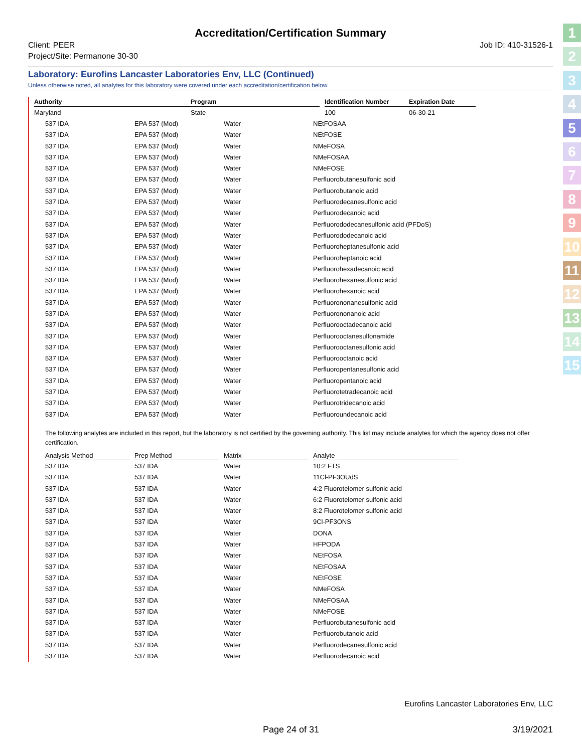1
2
3
4
5
6
7
8
9
10
11
12
13
14
15
Accreditation/Certification Summary
Client: PEER
Project/Site: Permanone 30-30
Job ID: 410-31526-1
Laboratory: Eurofins Lancaster Laboratories Env, LLC (Continued)
Unless otherwise noted, all analytes for this laboratory were covered under each accreditation/certification below.
| Authority | Program | | Identification Number | Expiration Date |
| --- | --- | --- | --- | --- |
| Maryland | State | | 100 | 06-30-21 |
| 537 IDA | EPA 537 (Mod) | Water | NEtFOSAA |
| 537 IDA | EPA 537 (Mod) | Water | NEtFOSE |
| 537 IDA | EPA 537 (Mod) | Water | NMeFOSA |
| 537 IDA | EPA 537 (Mod) | Water | NMeFOSAA |
| 537 IDA | EPA 537 (Mod) | Water | NMeFOSE |
| 537 IDA | EPA 537 (Mod) | Water | Perfluorobutanesulfonic acid |
| 537 IDA | EPA 537 (Mod) | Water | Perfluorobutanoic acid |
| 537 IDA | EPA 537 (Mod) | Water | Perfluorodecanesulfonic acid |
| 537 IDA | EPA 537 (Mod) | Water | Perfluorodecanoic acid |
| 537 IDA | EPA 537 (Mod) | Water | Perfluorododecanesulfonic acid (PFDoS) |
| 537 IDA | EPA 537 (Mod) | Water | Perfluorododecanoic acid |
| 537 IDA | EPA 537 (Mod) | Water | Perfluoroheptanesulfonic acid |
| 537 IDA | EPA 537 (Mod) | Water | Perfluoroheptanoic acid |
| 537 IDA | EPA 537 (Mod) | Water | Perfluorohexadecanoic acid |
| 537 IDA | EPA 537 (Mod) | Water | Perfluorohexanesulfonic acid |
| 537 IDA | EPA 537 (Mod) | Water | Perfluorohexanoic acid |
| 537 IDA | EPA 537 (Mod) | Water | Perfluorononanesulfonic acid |
| 537 IDA | EPA 537 (Mod) | Water | Perfluorononanoic acid |
| 537 IDA | EPA 537 (Mod) | Water | Perfluorooctadecanoic acid |
| 537 IDA | EPA 537 (Mod) | Water | Perfluorooctanesulfonamide |
| 537 IDA | EPA 537 (Mod) | Water | Perfluorooctanesulfonic acid |
| 537 IDA | EPA 537 (Mod) | Water | Perfluorooctanoic acid |
| 537 IDA | EPA 537 (Mod) | Water | Perfluoropentanesulfonic acid |
| 537 IDA | EPA 537 (Mod) | Water | Perfluoropentanoic acid |
| 537 IDA | EPA 537 (Mod) | Water | Perfluorotetradecanoic acid |
| 537 IDA | EPA 537 (Mod) | Water | Perfluorotridecanoic acid |
| 537 IDA | EPA 537 (Mod) | Water | Perfluoroundecanoic acid |
The following analytes are included in this report, but the laboratory is not certified by the governing authority. This list may include analytes for which the agency does not offer certification.
| Analysis Method | | Prep Method | | Matrix | | Analyte |
| --- | --- | --- | --- | --- | --- | --- |
| 537 IDA | | 537 IDA | | Water | | 10:2 FTS |
| 537 IDA | | 537 IDA | | Water | | 11Cl-PF3OUdS |
| 537 IDA | | 537 IDA | | Water | | 4:2 Fluorotelomer sulfonic acid |
| 537 IDA | | 537 IDA | | Water | | 6:2 Fluorotelomer sulfonic acid |
| 537 IDA | | 537 IDA | | Water | | 8:2 Fluorotelomer sulfonic acid |
| 537 IDA | | 537 IDA | | Water | | 9Cl-PF3ONS |
| 537 IDA | | 537 IDA | | Water | | DONA |
| 537 IDA | | 537 IDA | | Water | | HFPODA |
| 537 IDA | | 537 IDA | | Water | | NEtFOSA |
| 537 IDA | | 537 IDA | | Water | | NEtFOSAA |
| 537 IDA | | 537 IDA | | Water | | NEtFOSE |
| 537 IDA | | 537 IDA | | Water | | NMeFOSA |
| 537 IDA | | 537 IDA | | Water | | NMeFOSAA |
| 537 IDA | | 537 IDA | | Water | | NMeFOSE |
| 537 IDA | | 537 IDA | | Water | | Perfluorobutanesulfonic acid |
| 537 IDA | | 537 IDA | | Water | | Perfluorobutanoic acid |
| 537 IDA | | 537 IDA | | Water | | Perfluorodecanesulfonic acid |
| 537 IDA | | 537 IDA | | Water | | Perfluorodecanoic acid |
Eurofins Lancaster Laboratories Env, LLC
Page 24 of 31 3/19/2021